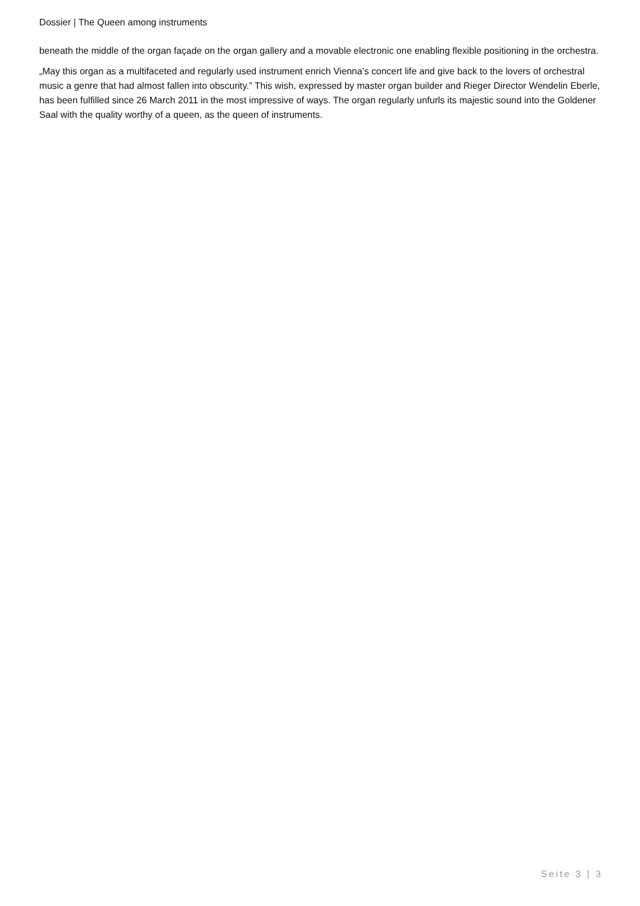Dossier | The Queen among instruments
beneath the middle of the organ façade on the organ gallery and a movable electronic one enabling flexible positioning in the orchestra.
„May this organ as a multifaceted and regularly used instrument enrich Vienna’s concert life and give back to the lovers of orchestral music a genre that had almost fallen into obscurity.” This wish, expressed by master organ builder and Rieger Director Wendelin Eberle, has been fulfilled since 26 March 2011 in the most impressive of ways. The organ regularly unfurls its majestic sound into the Goldener Saal with the quality worthy of a queen, as the queen of instruments.
Seite 3 | 3